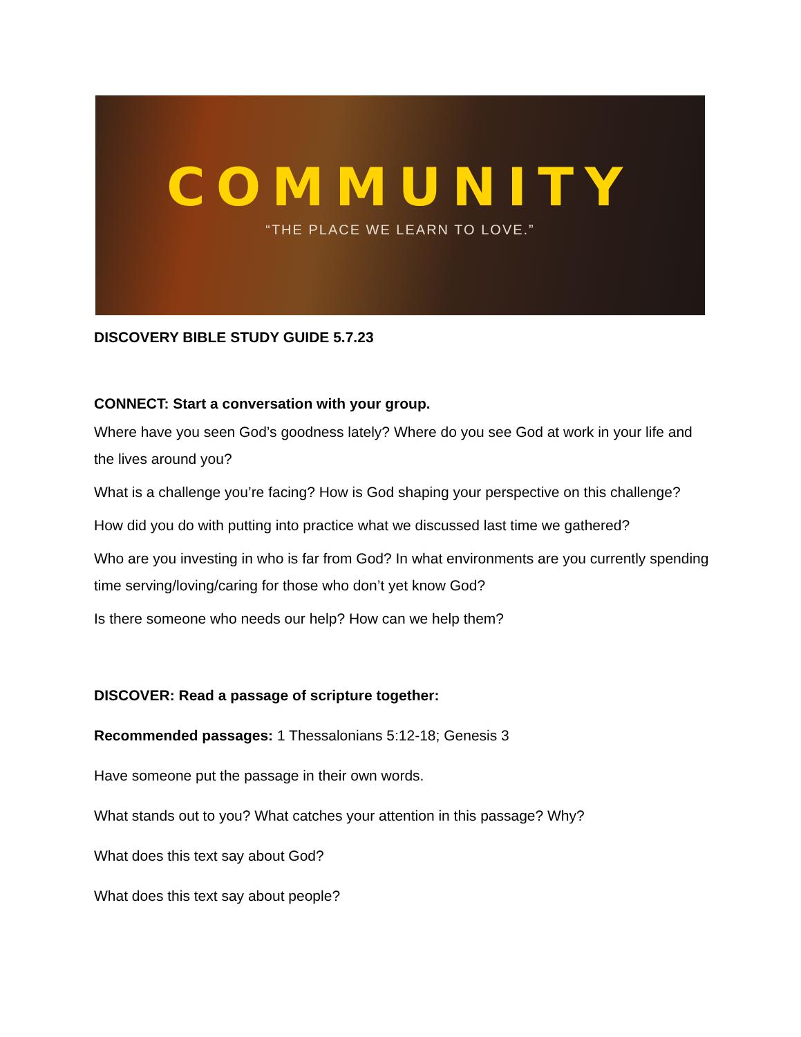COMMUNITY
“THE PLACE WE LEARN TO LOVE.”
DISCOVERY BIBLE STUDY GUIDE 5.7.23
CONNECT: Start a conversation with your group.
Where have you seen God’s goodness lately? Where do you see God at work in your life and the lives around you?
What is a challenge you’re facing? How is God shaping your perspective on this challenge?
How did you do with putting into practice what we discussed last time we gathered?
Who are you investing in who is far from God? In what environments are you currently spending time serving/loving/caring for those who don’t yet know God?
Is there someone who needs our help? How can we help them?
DISCOVER: Read a passage of scripture together:
Recommended passages: 1 Thessalonians 5:12-18; Genesis 3
Have someone put the passage in their own words.
What stands out to you? What catches your attention in this passage? Why?
What does this text say about God?
What does this text say about people?